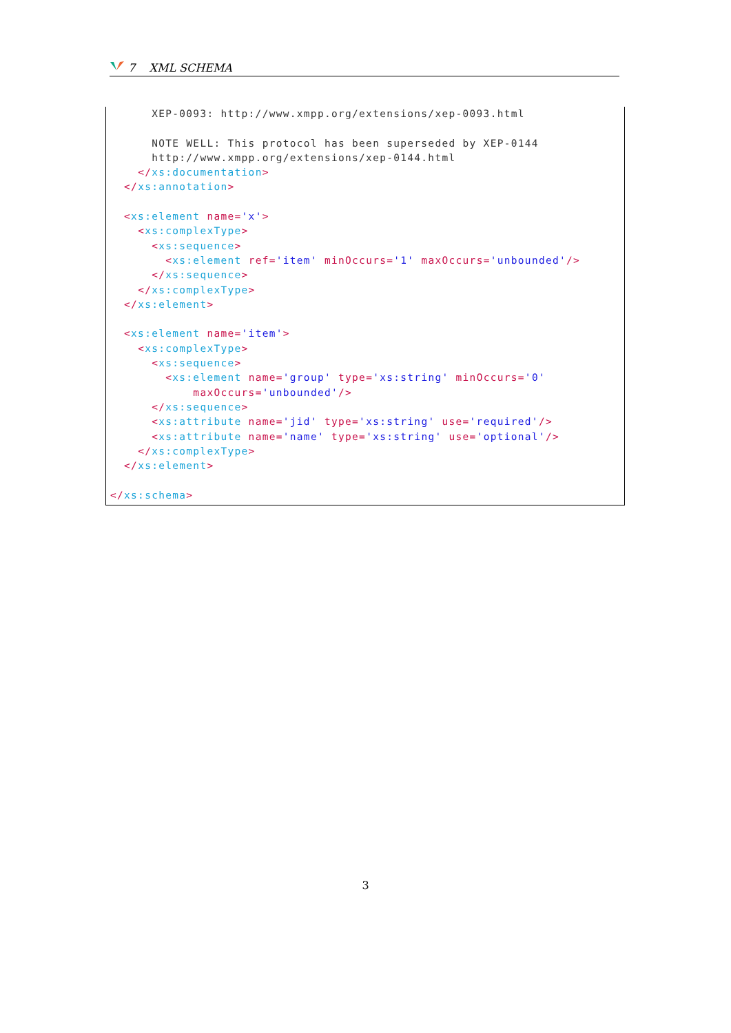7 XML SCHEMA
      XEP-0093: http://www.xmpp.org/extensions/xep-0093.html

      NOTE WELL: This protocol has been superseded by XEP-0144
      http://www.xmpp.org/extensions/xep-0144.html
    </xs:documentation>
  </xs:annotation>

  <xs:element name='x'>
    <xs:complexType>
      <xs:sequence>
        <xs:element ref='item' minOccurs='1' maxOccurs='unbounded'/>
      </xs:sequence>
    </xs:complexType>
  </xs:element>

  <xs:element name='item'>
    <xs:complexType>
      <xs:sequence>
        <xs:element name='group' type='xs:string' minOccurs='0'
            maxOccurs='unbounded'/>
      </xs:sequence>
      <xs:attribute name='jid' type='xs:string' use='required'/>
      <xs:attribute name='name' type='xs:string' use='optional'/>
    </xs:complexType>
  </xs:element>

</xs:schema>
3